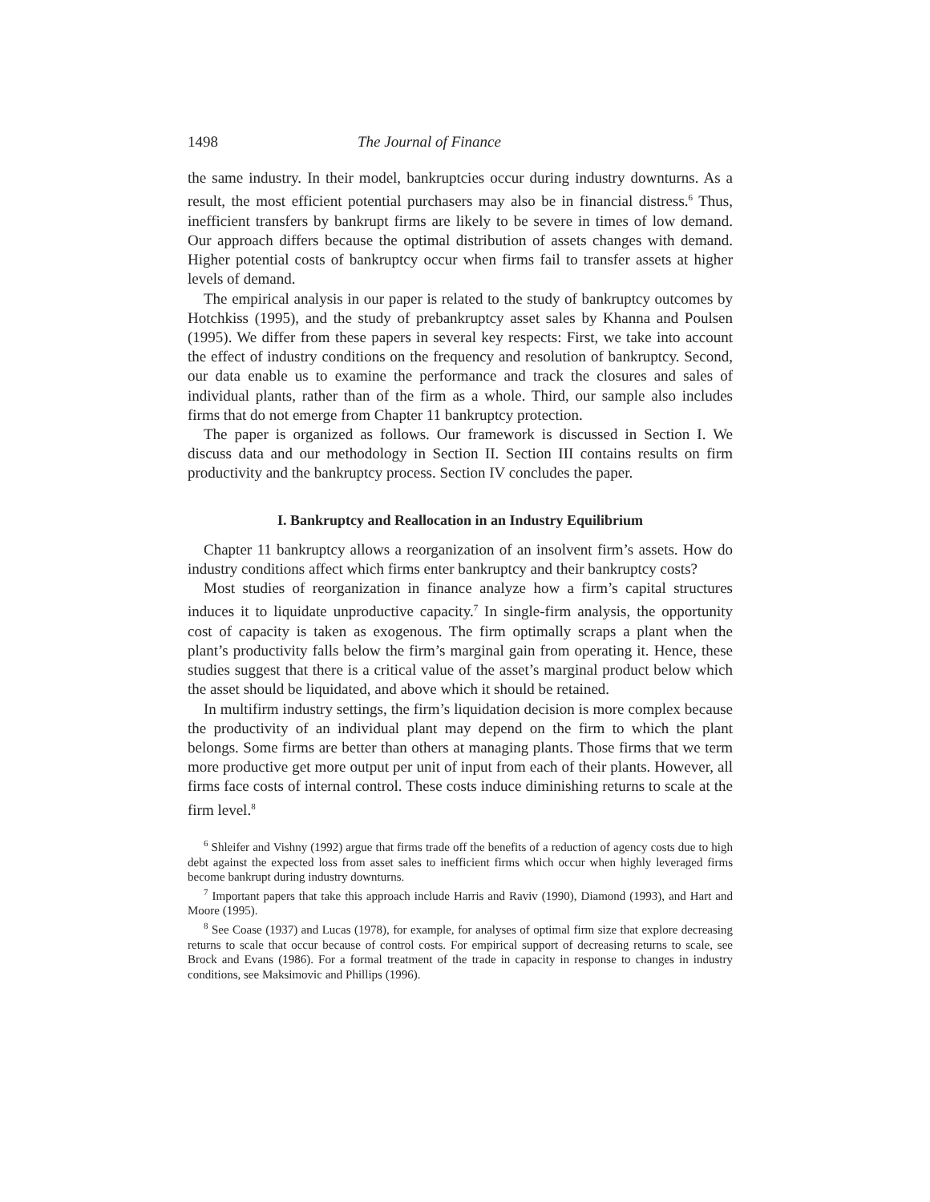1498 The Journal of Finance
the same industry. In their model, bankruptcies occur during industry downturns. As a result, the most efficient potential purchasers may also be in financial distress.<sup>6</sup> Thus, inefficient transfers by bankrupt firms are likely to be severe in times of low demand. Our approach differs because the optimal distribution of assets changes with demand. Higher potential costs of bankruptcy occur when firms fail to transfer assets at higher levels of demand.
The empirical analysis in our paper is related to the study of bankruptcy outcomes by Hotchkiss (1995), and the study of prebankruptcy asset sales by Khanna and Poulsen (1995). We differ from these papers in several key respects: First, we take into account the effect of industry conditions on the frequency and resolution of bankruptcy. Second, our data enable us to examine the performance and track the closures and sales of individual plants, rather than of the firm as a whole. Third, our sample also includes firms that do not emerge from Chapter 11 bankruptcy protection.
The paper is organized as follows. Our framework is discussed in Section I. We discuss data and our methodology in Section II. Section III contains results on firm productivity and the bankruptcy process. Section IV concludes the paper.
I. Bankruptcy and Reallocation in an Industry Equilibrium
Chapter 11 bankruptcy allows a reorganization of an insolvent firm’s assets. How do industry conditions affect which firms enter bankruptcy and their bankruptcy costs?
Most studies of reorganization in finance analyze how a firm’s capital structures induces it to liquidate unproductive capacity.<sup>7</sup> In single-firm analysis, the opportunity cost of capacity is taken as exogenous. The firm optimally scraps a plant when the plant’s productivity falls below the firm’s marginal gain from operating it. Hence, these studies suggest that there is a critical value of the asset’s marginal product below which the asset should be liquidated, and above which it should be retained.
In multifirm industry settings, the firm’s liquidation decision is more complex because the productivity of an individual plant may depend on the firm to which the plant belongs. Some firms are better than others at managing plants. Those firms that we term more productive get more output per unit of input from each of their plants. However, all firms face costs of internal control. These costs induce diminishing returns to scale at the firm level.<sup>8</sup>
<sup>6</sup> Shleifer and Vishny (1992) argue that firms trade off the benefits of a reduction of agency costs due to high debt against the expected loss from asset sales to inefficient firms which occur when highly leveraged firms become bankrupt during industry downturns.
<sup>7</sup> Important papers that take this approach include Harris and Raviv (1990), Diamond (1993), and Hart and Moore (1995).
<sup>8</sup> See Coase (1937) and Lucas (1978), for example, for analyses of optimal firm size that explore decreasing returns to scale that occur because of control costs. For empirical support of decreasing returns to scale, see Brock and Evans (1986). For a formal treatment of the trade in capacity in response to changes in industry conditions, see Maksimovic and Phillips (1996).